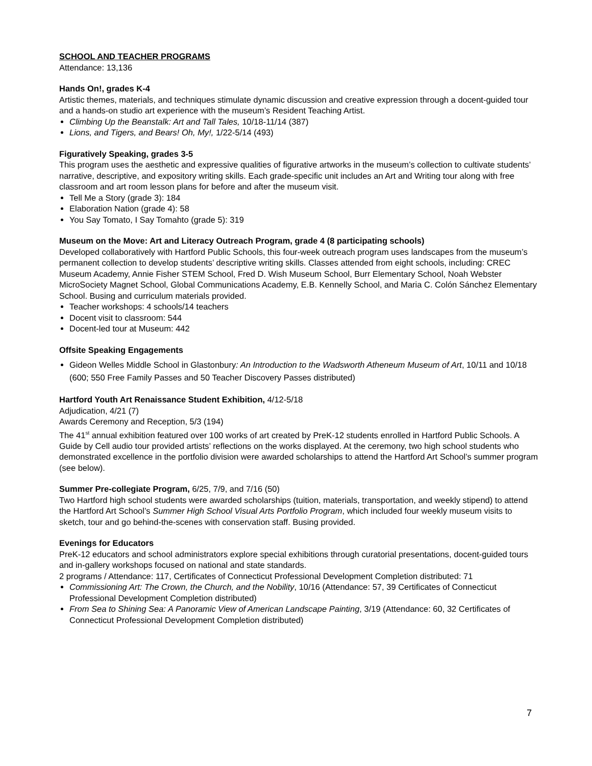SCHOOL AND TEACHER PROGRAMS
Attendance: 13,136
Hands On!, grades K-4
Artistic themes, materials, and techniques stimulate dynamic discussion and creative expression through a docent-guided tour and a hands-on studio art experience with the museum’s Resident Teaching Artist.
Climbing Up the Beanstalk: Art and Tall Tales, 10/18-11/14 (387)
Lions, and Tigers, and Bears! Oh, My!, 1/22-5/14 (493)
Figuratively Speaking, grades 3-5
This program uses the aesthetic and expressive qualities of figurative artworks in the museum’s collection to cultivate students’ narrative, descriptive, and expository writing skills. Each grade-specific unit includes an Art and Writing tour along with free classroom and art room lesson plans for before and after the museum visit.
Tell Me a Story (grade 3): 184
Elaboration Nation (grade 4): 58
You Say Tomato, I Say Tomahto (grade 5): 319
Museum on the Move: Art and Literacy Outreach Program, grade 4 (8 participating schools)
Developed collaboratively with Hartford Public Schools, this four-week outreach program uses landscapes from the museum’s permanent collection to develop students’ descriptive writing skills. Classes attended from eight schools, including: CREC Museum Academy, Annie Fisher STEM School, Fred D. Wish Museum School, Burr Elementary School, Noah Webster MicroSociety Magnet School, Global Communications Academy, E.B. Kennelly School, and Maria C. Colón Sánchez Elementary School. Busing and curriculum materials provided.
Teacher workshops: 4 schools/14 teachers
Docent visit to classroom: 544
Docent-led tour at Museum: 442
Offsite Speaking Engagements
Gideon Welles Middle School in Glastonbury: An Introduction to the Wadsworth Atheneum Museum of Art, 10/11 and 10/18 (600; 550 Free Family Passes and 50 Teacher Discovery Passes distributed)
Hartford Youth Art Renaissance Student Exhibition, 4/12-5/18
Adjudication, 4/21 (7)
Awards Ceremony and Reception, 5/3 (194)
The 41<sup>st</sup> annual exhibition featured over 100 works of art created by PreK-12 students enrolled in Hartford Public Schools. A Guide by Cell audio tour provided artists’ reflections on the works displayed. At the ceremony, two high school students who demonstrated excellence in the portfolio division were awarded scholarships to attend the Hartford Art School’s summer program (see below).
Summer Pre-collegiate Program, 6/25, 7/9, and 7/16 (50)
Two Hartford high school students were awarded scholarships (tuition, materials, transportation, and weekly stipend) to attend the Hartford Art School’s Summer High School Visual Arts Portfolio Program, which included four weekly museum visits to sketch, tour and go behind-the-scenes with conservation staff. Busing provided.
Evenings for Educators
PreK-12 educators and school administrators explore special exhibitions through curatorial presentations, docent-guided tours and in-gallery workshops focused on national and state standards.
2 programs / Attendance: 117, Certificates of Connecticut Professional Development Completion distributed: 71
Commissioning Art: The Crown, the Church, and the Nobility, 10/16 (Attendance: 57, 39 Certificates of Connecticut Professional Development Completion distributed)
From Sea to Shining Sea: A Panoramic View of American Landscape Painting, 3/19 (Attendance: 60, 32 Certificates of Connecticut Professional Development Completion distributed)
7